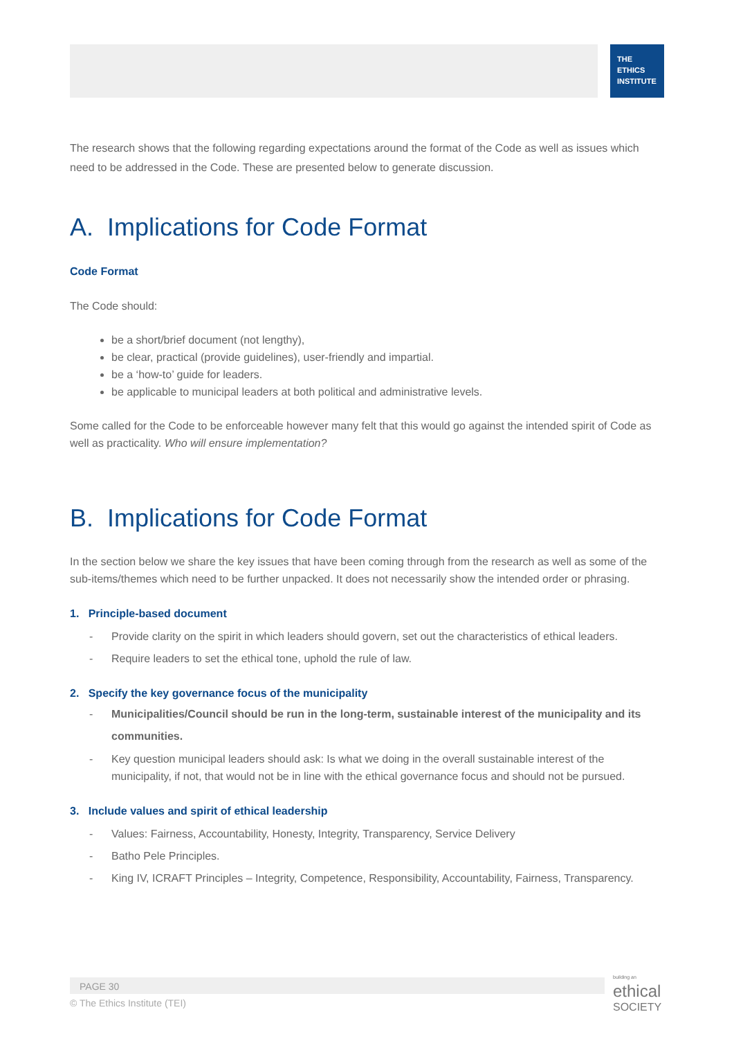THE
ETHICS
INSTITUTE
The research shows that the following regarding expectations around the format of the Code as well as issues which need to be addressed in the Code. These are presented below to generate discussion.
A. Implications for Code Format
Code Format
The Code should:
be a short/brief document (not lengthy),
be clear, practical (provide guidelines), user-friendly and impartial.
be a ‘how-to’ guide for leaders.
be applicable to municipal leaders at both political and administrative levels.
Some called for the Code to be enforceable however many felt that this would go against the intended spirit of Code as well as practicality. Who will ensure implementation?
B. Implications for Code Format
In the section below we share the key issues that have been coming through from the research as well as some of the sub-items/themes which need to be further unpacked. It does not necessarily show the intended order or phrasing.
1. Principle-based document
- Provide clarity on the spirit in which leaders should govern, set out the characteristics of ethical leaders.
- Require leaders to set the ethical tone, uphold the rule of law.
2. Specify the key governance focus of the municipality
- Municipalities/Council should be run in the long-term, sustainable interest of the municipality and its communities.
- Key question municipal leaders should ask: Is what we doing in the overall sustainable interest of the municipality, if not, that would not be in line with the ethical governance focus and should not be pursued.
3. Include values and spirit of ethical leadership
- Values: Fairness, Accountability, Honesty, Integrity, Transparency, Service Delivery
- Batho Pele Principles.
- King IV, ICRAFT Principles – Integrity, Competence, Responsibility, Accountability, Fairness, Transparency.
PAGE 30
© The Ethics Institute (TEI)
building an
ethical
SOCIETY